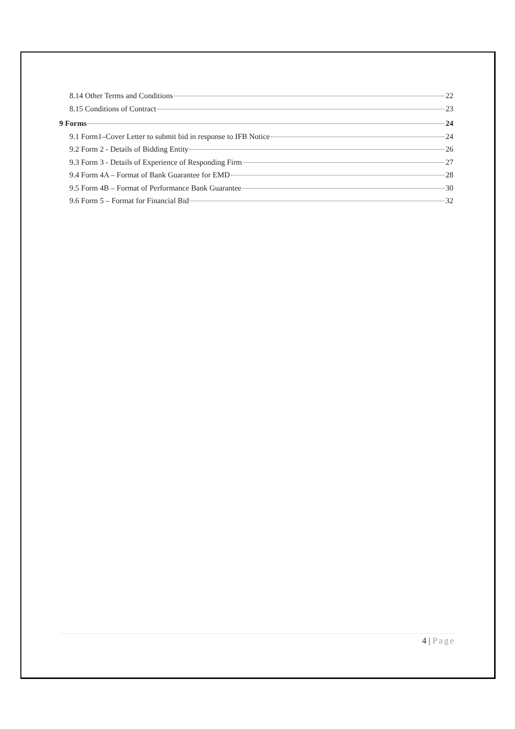8.14 Other Terms and Conditions 22
8.15 Conditions of Contract 23
9 Forms 24
9.1 Form1–Cover Letter to submit bid in response to IFB Notice 24
9.2 Form 2 - Details of Bidding Entity 26
9.3 Form 3 - Details of Experience of Responding Firm 27
9.4 Form 4A – Format of Bank Guarantee for EMD 28
9.5 Form 4B – Format of Performance Bank Guarantee 30
9.6 Form 5 – Format for Financial Bid 32
4 | Page